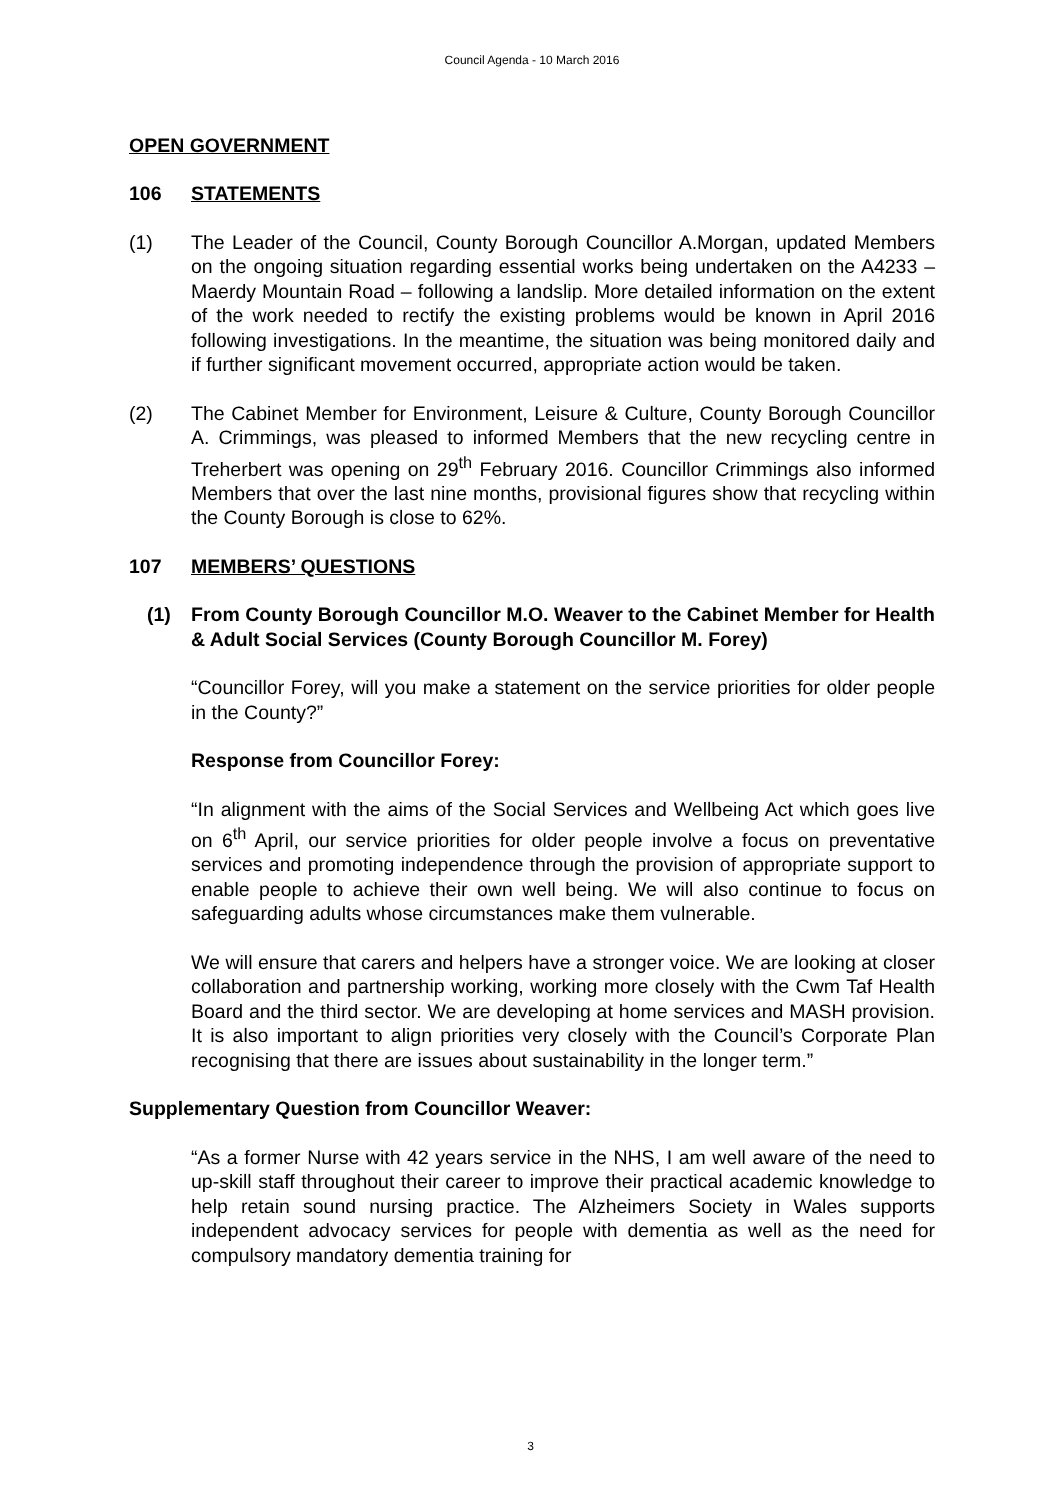Council Agenda - 10 March 2016
OPEN GOVERNMENT
106 STATEMENTS
(1) The Leader of the Council, County Borough Councillor A.Morgan, updated Members on the ongoing situation regarding essential works being undertaken on the A4233 – Maerdy Mountain Road – following a landslip. More detailed information on the extent of the work needed to rectify the existing problems would be known in April 2016 following investigations. In the meantime, the situation was being monitored daily and if further significant movement occurred, appropriate action would be taken.
(2) The Cabinet Member for Environment, Leisure & Culture, County Borough Councillor A. Crimmings, was pleased to informed Members that the new recycling centre in Treherbert was opening on 29<sup>th</sup> February 2016. Councillor Crimmings also informed Members that over the last nine months, provisional figures show that recycling within the County Borough is close to 62%.
107 MEMBERS’ QUESTIONS
(1) From County Borough Councillor M.O. Weaver to the Cabinet Member for Health & Adult Social Services (County Borough Councillor M. Forey)
“Councillor Forey, will you make a statement on the service priorities for older people in the County?”
Response from Councillor Forey:
“In alignment with the aims of the Social Services and Wellbeing Act which goes live on 6<sup>th</sup> April, our service priorities for older people involve a focus on preventative services and promoting independence through the provision of appropriate support to enable people to achieve their own well being. We will also continue to focus on safeguarding adults whose circumstances make them vulnerable.
We will ensure that carers and helpers have a stronger voice. We are looking at closer collaboration and partnership working, working more closely with the Cwm Taf Health Board and the third sector. We are developing at home services and MASH provision. It is also important to align priorities very closely with the Council’s Corporate Plan recognising that there are issues about sustainability in the longer term.”
Supplementary Question from Councillor Weaver:
“As a former Nurse with 42 years service in the NHS, I am well aware of the need to up-skill staff throughout their career to improve their practical academic knowledge to help retain sound nursing practice. The Alzheimers Society in Wales supports independent advocacy services for people with dementia as well as the need for compulsory mandatory dementia training for
3